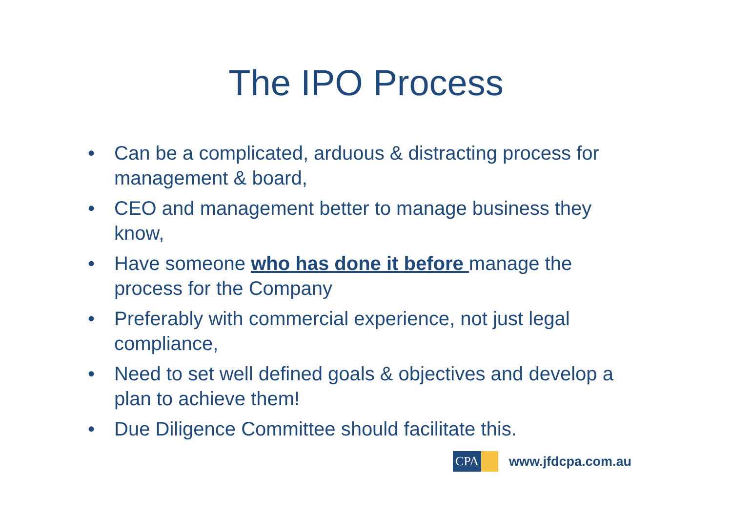The IPO Process
• Can be a complicated, arduous & distracting process for management & board,
• CEO and management better to manage business they know,
• Have someone who has done it before manage the process for the Company
• Preferably with commercial experience, not just legal compliance,
• Need to set well defined goals & objectives and develop a plan to achieve them!
• Due Diligence Committee should facilitate this.
CPA
www.jfdcpa.com.au